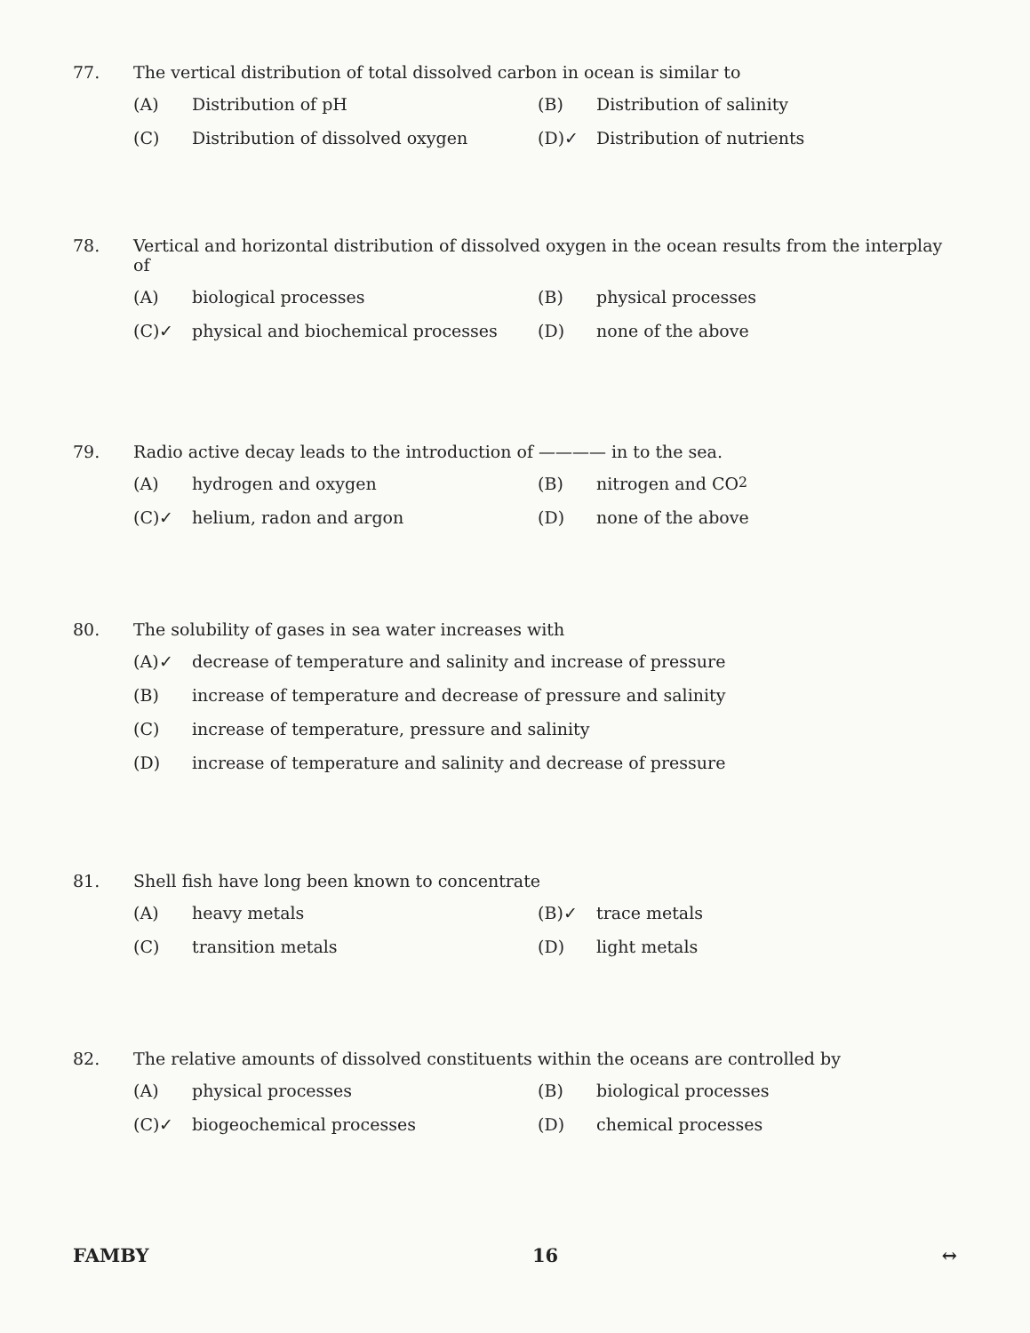77. The vertical distribution of total dissolved carbon in ocean is similar to
(A) Distribution of pH
(B) Distribution of salinity
(C) Distribution of dissolved oxygen
(D)✓ Distribution of nutrients
78. Vertical and horizontal distribution of dissolved oxygen in the ocean results from the interplay of
(A) biological processes
(B) physical processes
(C)✓ physical and biochemical processes
(D) none of the above
79. Radio active decay leads to the introduction of ———— in to the sea.
(A) hydrogen and oxygen
(B) nitrogen and CO<sub>2</sub>
(C)✓ helium, radon and argon
(D) none of the above
80. The solubility of gases in sea water increases with
(A)✓ decrease of temperature and salinity and increase of pressure
(B) increase of temperature and decrease of pressure and salinity
(C) increase of temperature, pressure and salinity
(D) increase of temperature and salinity and decrease of pressure
81. Shell fish have long been known to concentrate
(A) heavy metals
(B)✓ trace metals
(C) transition metals
(D) light metals
82. The relative amounts of dissolved constituents within the oceans are controlled by
(A) physical processes
(B) biological processes
(C)✓ biogeochemical processes
(D) chemical processes
FAMBY 16 ↔